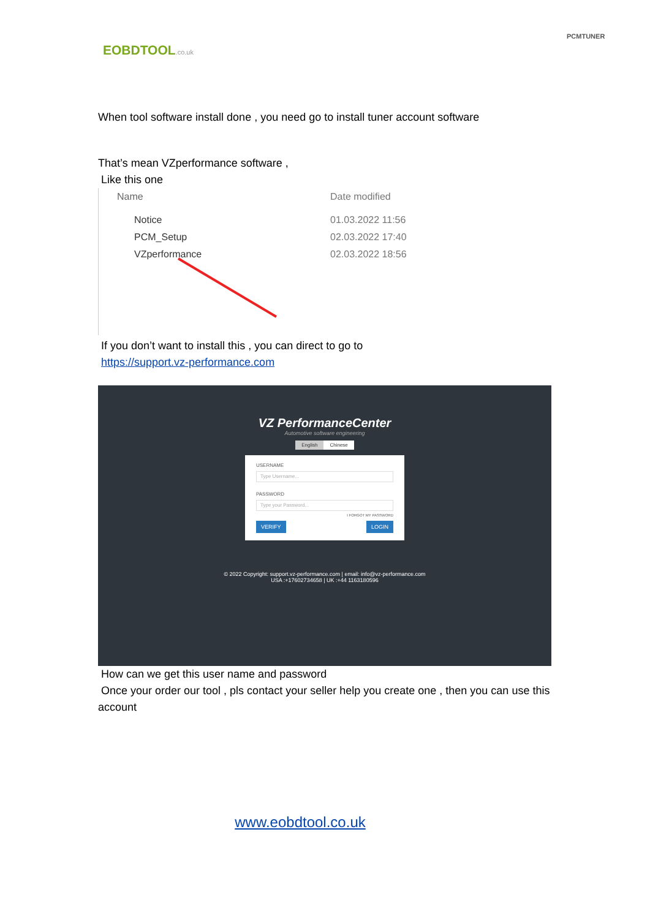EOBDTOOL.co.uk
PCMTUNER
When tool software install done , you need go to install tuner account software
That’s mean VZperformance software ,
Like this one
Name Date modified
Notice 01.03.2022 11:56
PCM_Setup 02.03.2022 17:40
VZperformance 02.03.2022 18:56
If you don’t want to install this , you can direct to go to
https://support.vz-performance.com
VZ PerformanceCenter
Automotive software engineering
English Chinese
USERNAME
Type Username...
PASSWORD
Type your Password...
I FORGOT MY PASSWORD
VERIFY LOGIN
© 2022 Copyright: support.vz-performance.com | email: info@vz-performance.com
USA :+17602734658 | UK :+44 1163180596
How can we get this user name and password
Once your order our tool , pls contact your seller help you create one , then you can use this account
www.eobdtool.co.uk